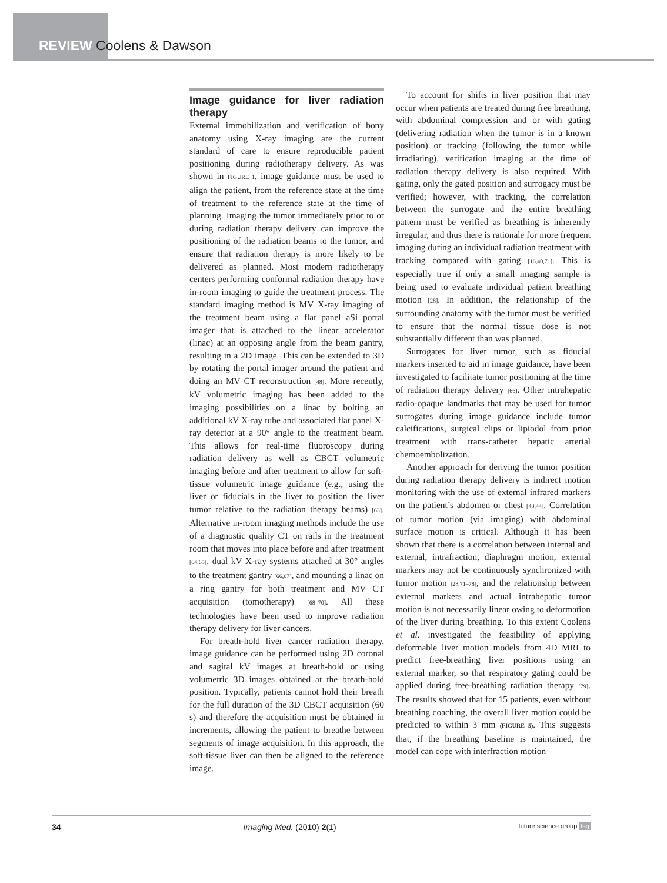REVIEW Coolens & Dawson
Image guidance for liver radiation therapy
External immobilization and verification of bony anatomy using X-ray imaging are the current standard of care to ensure reproducible patient positioning during radiotherapy delivery. As was shown in FIGURE 1, image guidance must be used to align the patient, from the reference state at the time of treatment to the reference state at the time of planning. Imaging the tumor immediately prior to or during radiation therapy delivery can improve the positioning of the radiation beams to the tumor, and ensure that radiation therapy is more likely to be delivered as planned. Most modern radiotherapy centers performing conformal radiation therapy have in-room imaging to guide the treatment process. The standard imaging method is MV X-ray imaging of the treatment beam using a flat panel aSi portal imager that is attached to the linear accelerator (linac) at an opposing angle from the beam gantry, resulting in a 2D image. This can be extended to 3D by rotating the portal imager around the patient and doing an MV CT reconstruction [48]. More recently, kV volumetric imaging has been added to the imaging possibilities on a linac by bolting an additional kV X-ray tube and associated flat panel X-ray detector at a 90° angle to the treatment beam. This allows for real-time fluoroscopy during radiation delivery as well as CBCT volumetric imaging before and after treatment to allow for soft-tissue volumetric image guidance (e.g., using the liver or fiducials in the liver to position the liver tumor relative to the radiation therapy beams) [63]. Alternative in-room imaging methods include the use of a diagnostic quality CT on rails in the treatment room that moves into place before and after treatment [64,65], dual kV X-ray systems attached at 30° angles to the treatment gantry [66,67], and mounting a linac on a ring gantry for both treatment and MV CT acquisition (tomotherapy) [68–70]. All these technologies have been used to improve radiation therapy delivery for liver cancers.
For breath-hold liver cancer radiation therapy, image guidance can be performed using 2D coronal and sagital kV images at breath-hold or using volumetric 3D images obtained at the breath-hold position. Typically, patients cannot hold their breath for the full duration of the 3D CBCT acquisition (60 s) and therefore the acquisition must be obtained in increments, allowing the patient to breathe between segments of image acquisition. In this approach, the soft-tissue liver can then be aligned to the reference image.
To account for shifts in liver position that may occur when patients are treated during free breathing, with abdominal compression and or with gating (delivering radiation when the tumor is in a known position) or tracking (following the tumor while irradiating), verification imaging at the time of radiation therapy delivery is also required. With gating, only the gated position and surrogacy must be verified; however, with tracking, the correlation between the surrogate and the entire breathing pattern must be verified as breathing is inherently irregular, and thus there is rationale for more frequent imaging during an individual radiation treatment with tracking compared with gating [16,40,71]. This is especially true if only a small imaging sample is being used to evaluate individual patient breathing motion [28]. In addition, the relationship of the surrounding anatomy with the tumor must be verified to ensure that the normal tissue dose is not substantially different than was planned.
Surrogates for liver tumor, such as fiducial markers inserted to aid in image guidance, have been investigated to facilitate tumor positioning at the time of radiation therapy delivery [66]. Other intrahepatic radio-opaque landmarks that may be used for tumor surrogates during image guidance include tumor calcifications, surgical clips or lipiodol from prior treatment with trans-catheter hepatic arterial chemoembolization.
Another approach for deriving the tumor position during radiation therapy delivery is indirect motion monitoring with the use of external infrared markers on the patient’s abdomen or chest [43,44]. Correlation of tumor motion (via imaging) with abdominal surface motion is critical. Although it has been shown that there is a correlation between internal and external, intrafraction, diaphragm motion, external markers may not be continuously synchronized with tumor motion [28,71–78], and the relationship between external markers and actual intrahepatic tumor motion is not necessarily linear owing to deformation of the liver during breathing. To this extent Coolens et al. investigated the feasibility of applying deformable liver motion models from 4D MRI to predict free-breathing liver positions using an external marker, so that respiratory gating could be applied during free-breathing radiation therapy [79]. The results showed that for 15 patients, even without breathing coaching, the overall liver motion could be predicted to within 3 mm (FIGURE 5). This suggests that, if the breathing baseline is maintained, the model can cope with interfraction motion
34 Imaging Med. (2010) 2(1) future science group fsg